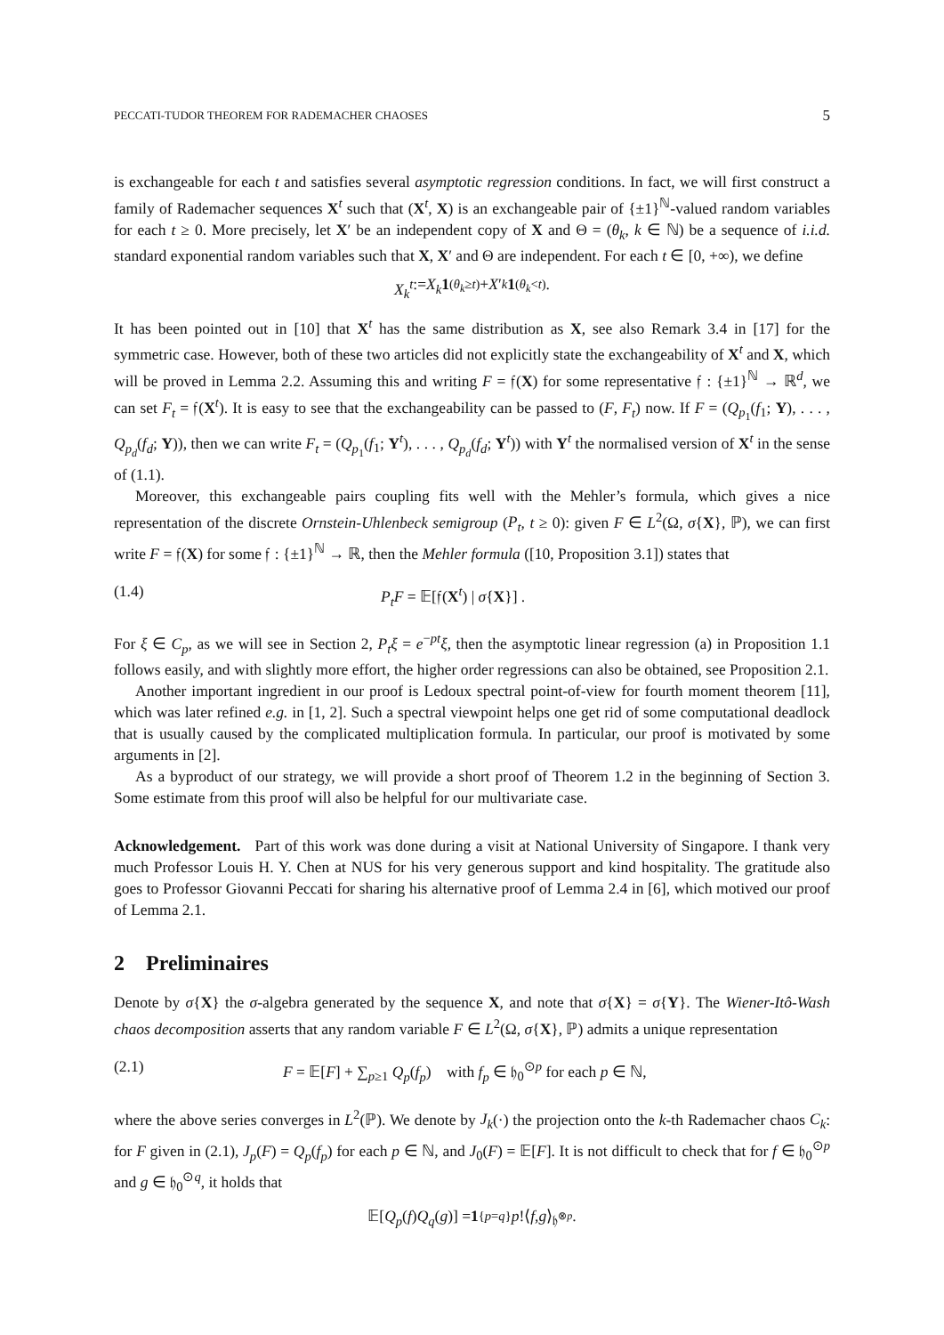PECCATI-TUDOR THEOREM FOR RADEMACHER CHAOSES 5
is exchangeable for each t and satisfies several asymptotic regression conditions. In fact, we will first construct a family of Rademacher sequences X<sup>t</sup> such that (X<sup>t</sup>, X) is an exchangeable pair of {±1}<sup>ℕ</sup>-valued random variables for each t ≥ 0. More precisely, let X′ be an independent copy of X and Θ = (θ<sub>k</sub>, k ∈ ℕ) be a sequence of i.i.d. standard exponential random variables such that X, X′ and Θ are independent. For each t ∈ [0, +∞), we define
X<sub>k</sub><sup>t</sup> := X<sub>k</sub> 1<sub>(θ<sub>k</sub>≥t)</sub> + X ′<sub>k</sub> 1<sub>(θ<sub>k</sub><t)</sub> .
It has been pointed out in [10] that X<sup>t</sup> has the same distribution as X, see also Remark 3.4 in [17] for the symmetric case. However, both of these two articles did not explicitly state the exchangeability of X<sup>t</sup> and X, which will be proved in Lemma 2.2. Assuming this and writing F = 𝔣(X) for some representative 𝔣 : {±1}<sup>ℕ</sup> → ℝ<sup>d</sup>, we can set F<sub>t</sub> = 𝔣(X<sup>t</sup>). It is easy to see that the exchangeability can be passed to (F, F<sub>t</sub>) now. If F = (Q<sub>p<sub>1</sub></sub>(f<sub>1</sub>; Y), . . . , Q<sub>p<sub>d</sub></sub>(f<sub>d</sub>; Y)), then we can write F<sub>t</sub> = (Q<sub>p<sub>1</sub></sub>(f<sub>1</sub>; Y<sup>t</sup>), . . . , Q<sub>p<sub>d</sub></sub>(f<sub>d</sub>; Y<sup>t</sup>)) with Y<sup>t</sup> the normalised version of X<sup>t</sup> in the sense of (1.1).
Moreover, this exchangeable pairs coupling fits well with the Mehler’s formula, which gives a nice representation of the discrete Ornstein-Uhlenbeck semigroup (P<sub>t</sub>, t ≥ 0): given F ∈ L<sup>2</sup>(Ω, σ{X}, ℙ), we can first write F = 𝔣(X) for some 𝔣 : {±1}<sup>ℕ</sup> → ℝ, then the Mehler formula ([10, Proposition 3.1]) states that
(1.4) P<sub>t</sub>F = 𝔼[𝔣(X<sup>t</sup>) | σ{X}] .
For ξ ∈ C<sub>p</sub>, as we will see in Section 2, P<sub>t</sub>ξ = e<sup>−pt</sup>ξ, then the asymptotic linear regression (a) in Proposition 1.1 follows easily, and with slightly more effort, the higher order regressions can also be obtained, see Proposition 2.1.
Another important ingredient in our proof is Ledoux spectral point-of-view for fourth moment theorem [11], which was later refined e.g. in [1, 2]. Such a spectral viewpoint helps one get rid of some computational deadlock that is usually caused by the complicated multiplication formula. In particular, our proof is motivated by some arguments in [2].
As a byproduct of our strategy, we will provide a short proof of Theorem 1.2 in the beginning of Section 3. Some estimate from this proof will also be helpful for our multivariate case.
Acknowledgement. Part of this work was done during a visit at National University of Singapore. I thank very much Professor Louis H. Y. Chen at NUS for his very generous support and kind hospitality. The gratitude also goes to Professor Giovanni Peccati for sharing his alternative proof of Lemma 2.4 in [6], which motived our proof of Lemma 2.1.
2 Preliminaires
Denote by σ{X} the σ-algebra generated by the sequence X, and note that σ{X} = σ{Y}. The Wiener-Itô-Wash chaos decomposition asserts that any random variable F ∈ L<sup>2</sup>(Ω, σ{X}, ℙ) admits a unique representation
(2.1) F = 𝔼[F] + ∑<sub>p≥1</sub> Q<sub>p</sub>(f<sub>p</sub>) with f<sub>p</sub> ∈ 𝔥<sub>0</sub><sup>⊙p</sup> for each p ∈ ℕ,
where the above series converges in L<sup>2</sup>(ℙ). We denote by J<sub>k</sub>(·) the projection onto the k-th Rademacher chaos C<sub>k</sub>: for F given in (2.1), J<sub>p</sub>(F) = Q<sub>p</sub>(f<sub>p</sub>) for each p ∈ ℕ, and J<sub>0</sub>(F) = 𝔼[F]. It is not difficult to check that for f ∈ 𝔥<sub>0</sub><sup>⊙p</sup> and g ∈ 𝔥<sub>0</sub><sup>⊙q</sup>, it holds that
𝔼[Q<sub>p</sub> (f) Q<sub>q</sub> (g)] = 1<sub>{p=q}</sub> p!⟨ f, g ⟩<sub>𝔥<sup>⊗p</sup></sub> .